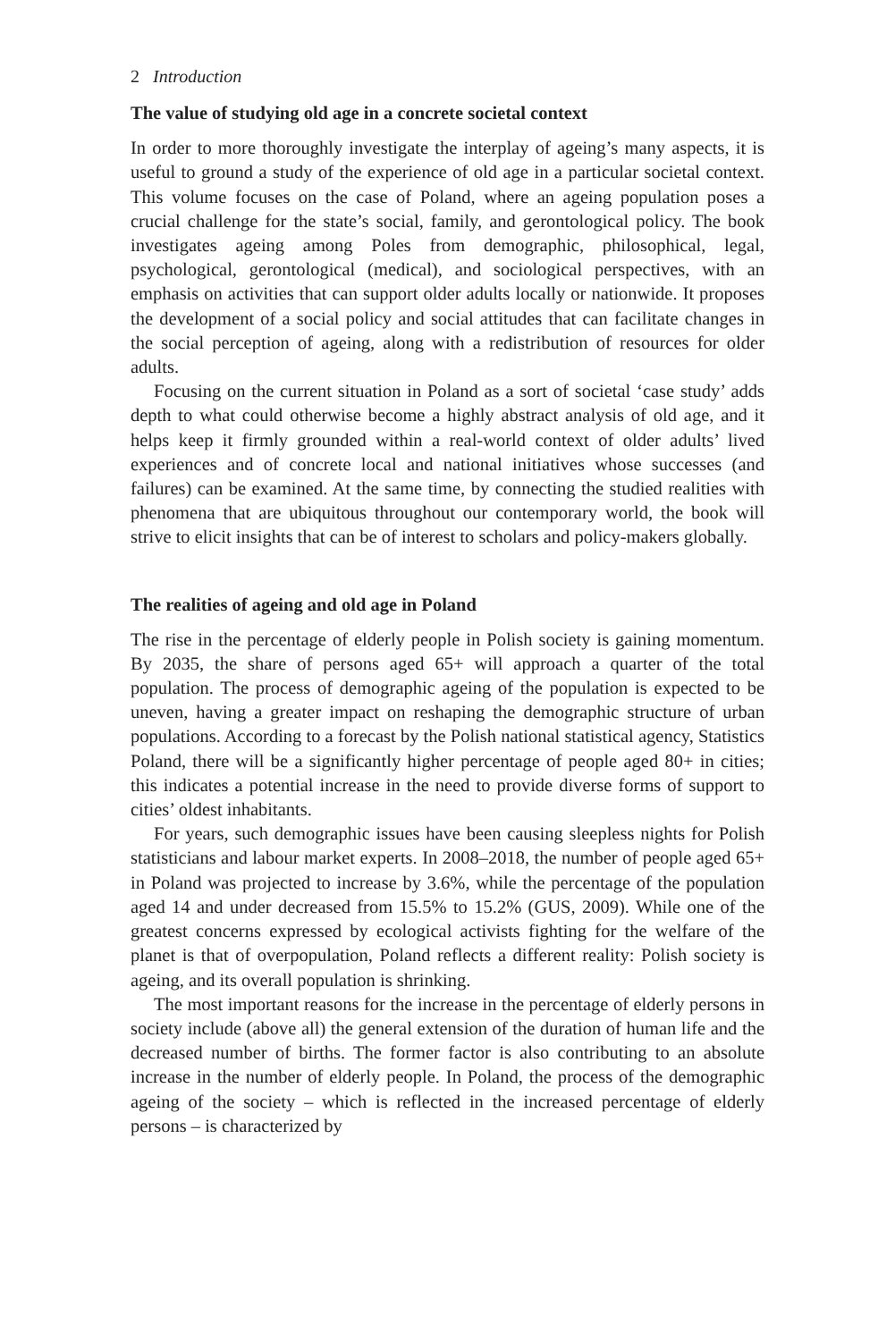2 Introduction
The value of studying old age in a concrete societal context
In order to more thoroughly investigate the interplay of ageing’s many aspects, it is useful to ground a study of the experience of old age in a particular societal context. This volume focuses on the case of Poland, where an ageing population poses a crucial challenge for the state’s social, family, and gerontological policy. The book investigates ageing among Poles from demographic, philosophical, legal, psychological, gerontological (medical), and sociological perspectives, with an emphasis on activities that can support older adults locally or nationwide. It proposes the development of a social policy and social attitudes that can facilitate changes in the social perception of ageing, along with a redistribution of resources for older adults.
Focusing on the current situation in Poland as a sort of societal ‘case study’ adds depth to what could otherwise become a highly abstract analysis of old age, and it helps keep it firmly grounded within a real-world context of older adults’ lived experiences and of concrete local and national initiatives whose successes (and failures) can be examined. At the same time, by connecting the studied realities with phenomena that are ubiquitous throughout our contemporary world, the book will strive to elicit insights that can be of interest to scholars and policy-makers globally.
The realities of ageing and old age in Poland
The rise in the percentage of elderly people in Polish society is gaining momentum. By 2035, the share of persons aged 65+ will approach a quarter of the total population. The process of demographic ageing of the population is expected to be uneven, having a greater impact on reshaping the demographic structure of urban populations. According to a forecast by the Polish national statistical agency, Statistics Poland, there will be a significantly higher percentage of people aged 80+ in cities; this indicates a potential increase in the need to provide diverse forms of support to cities’ oldest inhabitants.
For years, such demographic issues have been causing sleepless nights for Polish statisticians and labour market experts. In 2008–2018, the number of people aged 65+ in Poland was projected to increase by 3.6%, while the percentage of the population aged 14 and under decreased from 15.5% to 15.2% (GUS, 2009). While one of the greatest concerns expressed by ecological activists fighting for the welfare of the planet is that of overpopulation, Poland reflects a different reality: Polish society is ageing, and its overall population is shrinking.
The most important reasons for the increase in the percentage of elderly persons in society include (above all) the general extension of the duration of human life and the decreased number of births. The former factor is also contributing to an absolute increase in the number of elderly people. In Poland, the process of the demographic ageing of the society – which is reflected in the increased percentage of elderly persons – is characterized by